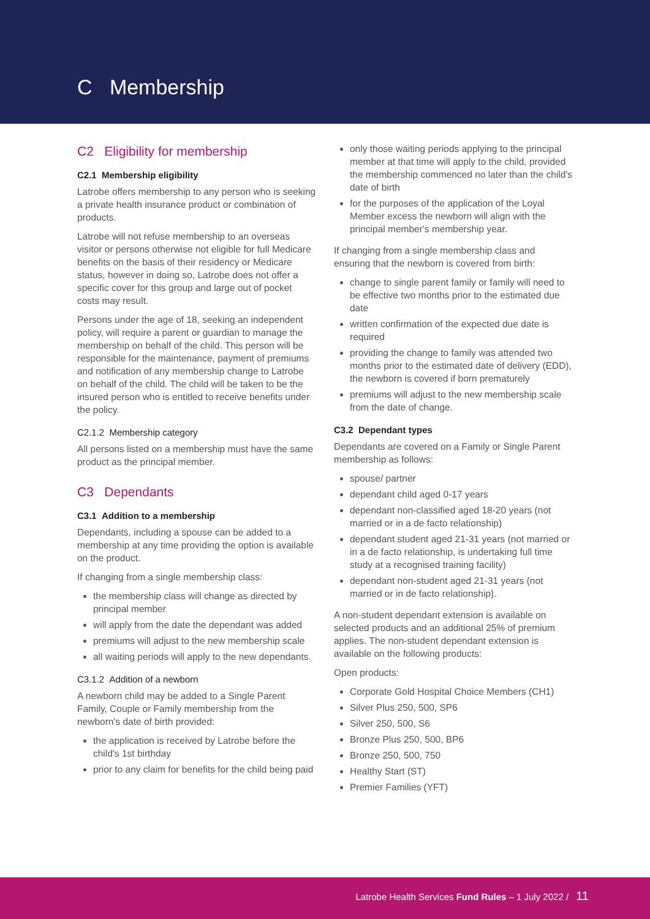C Membership
C2 Eligibility for membership
C2.1 Membership eligibility
Latrobe offers membership to any person who is seeking a private health insurance product or combination of products.
Latrobe will not refuse membership to an overseas visitor or persons otherwise not eligible for full Medicare benefits on the basis of their residency or Medicare status, however in doing so, Latrobe does not offer a specific cover for this group and large out of pocket costs may result.
Persons under the age of 18, seeking an independent policy, will require a parent or guardian to manage the membership on behalf of the child. This person will be responsible for the maintenance, payment of premiums and notification of any membership change to Latrobe on behalf of the child. The child will be taken to be the insured person who is entitled to receive benefits under the policy.
C2.1.2 Membership category
All persons listed on a membership must have the same product as the principal member.
C3 Dependants
C3.1 Addition to a membership
Dependants, including a spouse can be added to a membership at any time providing the option is available on the product.
If changing from a single membership class:
the membership class will change as directed by principal member
will apply from the date the dependant was added
premiums will adjust to the new membership scale
all waiting periods will apply to the new dependants.
C3.1.2 Addition of a newborn
A newborn child may be added to a Single Parent Family, Couple or Family membership from the newborn's date of birth provided:
the application is received by Latrobe before the child's 1st birthday
prior to any claim for benefits for the child being paid
only those waiting periods applying to the principal member at that time will apply to the child, provided the membership commenced no later than the child's date of birth
for the purposes of the application of the Loyal Member excess the newborn will align with the principal member's membership year.
If changing from a single membership class and ensuring that the newborn is covered from birth:
change to single parent family or family will need to be effective two months prior to the estimated due date
written confirmation of the expected due date is required
providing the change to family was attended two months prior to the estimated date of delivery (EDD), the newborn is covered if born prematurely
premiums will adjust to the new membership scale from the date of change.
C3.2 Dependant types
Dependants are covered on a Family or Single Parent membership as follows:
spouse/ partner
dependant child aged 0-17 years
dependant non-classified aged 18-20 years (not married or in a de facto relationship)
dependant student aged 21-31 years (not married or in a de facto relationship, is undertaking full time study at a recognised training facility)
dependant non-student aged 21-31 years (not married or in de facto relationship).
A non-student dependant extension is available on selected products and an additional 25% of premium applies. The non-student dependant extension is available on the following products:
Open products:
Corporate Gold Hospital Choice Members (CH1)
Silver Plus 250, 500, SP6
Silver 250, 500, S6
Bronze Plus 250, 500, BP6
Bronze 250, 500, 750
Healthy Start (ST)
Premier Families (YFT)
Latrobe Health Services Fund Rules – 1 July 2022 / 11